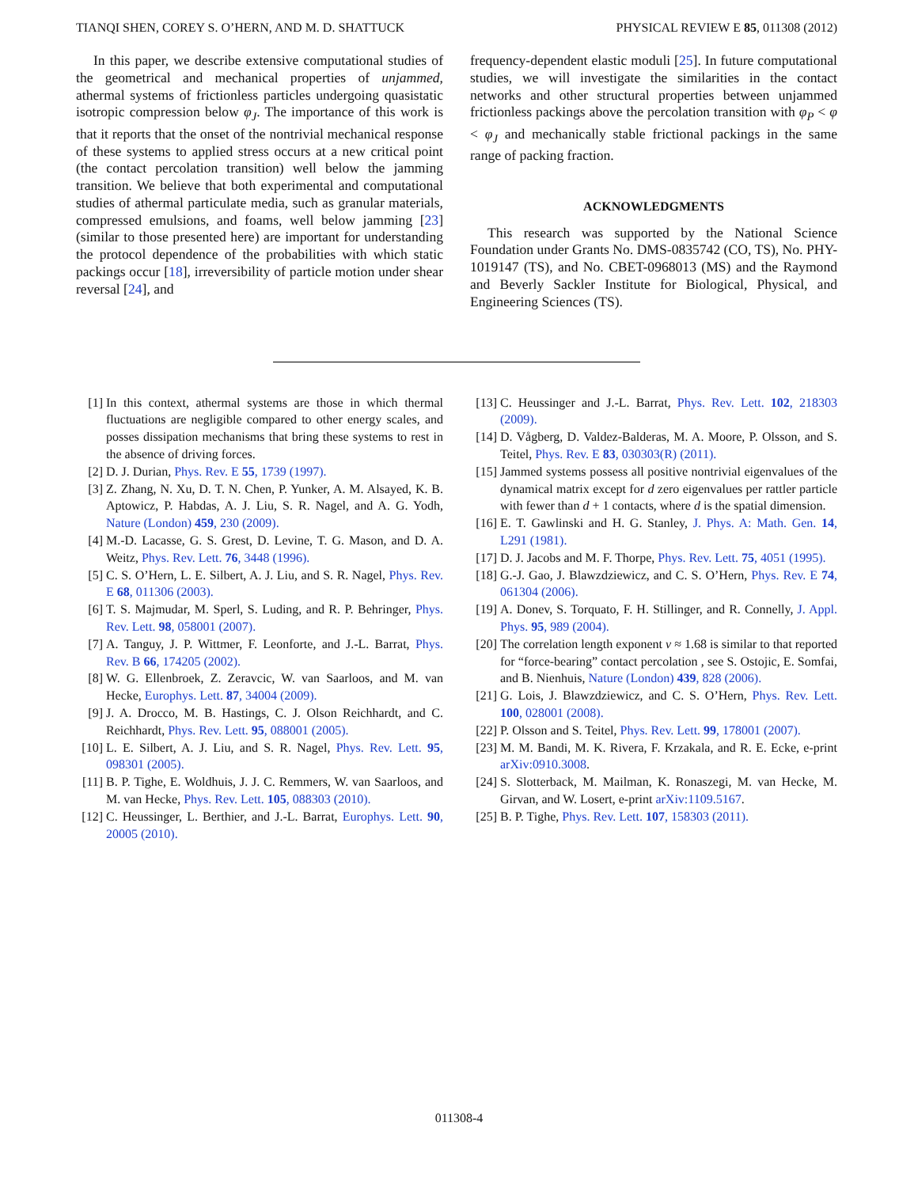TIANQI SHEN, COREY S. O’HERN, AND M. D. SHATTUCK PHYSICAL REVIEW E 85, 011308 (2012)
In this paper, we describe extensive computational studies of the geometrical and mechanical properties of unjammed, athermal systems of frictionless particles undergoing quasistatic isotropic compression below φ<sub>J</sub>. The importance of this work is that it reports that the onset of the nontrivial mechanical response of these systems to applied stress occurs at a new critical point (the contact percolation transition) well below the jamming transition. We believe that both experimental and computational studies of athermal particulate media, such as granular materials, compressed emulsions, and foams, well below jamming [23] (similar to those presented here) are important for understanding the protocol dependence of the probabilities with which static packings occur [18], irreversibility of particle motion under shear reversal [24], and
frequency-dependent elastic moduli [25]. In future computational studies, we will investigate the similarities in the contact networks and other structural properties between unjammed frictionless packings above the percolation transition with φ<sub>P</sub> < φ < φ<sub>J</sub> and mechanically stable frictional packings in the same range of packing fraction.
ACKNOWLEDGMENTS
This research was supported by the National Science Foundation under Grants No. DMS-0835742 (CO, TS), No. PHY-1019147 (TS), and No. CBET-0968013 (MS) and the Raymond and Beverly Sackler Institute for Biological, Physical, and Engineering Sciences (TS).
[1] In this context, athermal systems are those in which thermal fluctuations are negligible compared to other energy scales, and posses dissipation mechanisms that bring these systems to rest in the absence of driving forces.
[2] D. J. Durian, Phys. Rev. E 55, 1739 (1997).
[3] Z. Zhang, N. Xu, D. T. N. Chen, P. Yunker, A. M. Alsayed, K. B. Aptowicz, P. Habdas, A. J. Liu, S. R. Nagel, and A. G. Yodh, Nature (London) 459, 230 (2009).
[4] M.-D. Lacasse, G. S. Grest, D. Levine, T. G. Mason, and D. A. Weitz, Phys. Rev. Lett. 76, 3448 (1996).
[5] C. S. O’Hern, L. E. Silbert, A. J. Liu, and S. R. Nagel, Phys. Rev. E 68, 011306 (2003).
[6] T. S. Majmudar, M. Sperl, S. Luding, and R. P. Behringer, Phys. Rev. Lett. 98, 058001 (2007).
[7] A. Tanguy, J. P. Wittmer, F. Leonforte, and J.-L. Barrat, Phys. Rev. B 66, 174205 (2002).
[8] W. G. Ellenbroek, Z. Zeravcic, W. van Saarloos, and M. van Hecke, Europhys. Lett. 87, 34004 (2009).
[9] J. A. Drocco, M. B. Hastings, C. J. Olson Reichhardt, and C. Reichhardt, Phys. Rev. Lett. 95, 088001 (2005).
[10] L. E. Silbert, A. J. Liu, and S. R. Nagel, Phys. Rev. Lett. 95, 098301 (2005).
[11] B. P. Tighe, E. Woldhuis, J. J. C. Remmers, W. van Saarloos, and M. van Hecke, Phys. Rev. Lett. 105, 088303 (2010).
[12] C. Heussinger, L. Berthier, and J.-L. Barrat, Europhys. Lett. 90, 20005 (2010).
[13] C. Heussinger and J.-L. Barrat, Phys. Rev. Lett. 102, 218303 (2009).
[14] D. Vågberg, D. Valdez-Balderas, M. A. Moore, P. Olsson, and S. Teitel, Phys. Rev. E 83, 030303(R) (2011).
[15] Jammed systems possess all positive nontrivial eigenvalues of the dynamical matrix except for d zero eigenvalues per rattler particle with fewer than d + 1 contacts, where d is the spatial dimension.
[16] E. T. Gawlinski and H. G. Stanley, J. Phys. A: Math. Gen. 14, L291 (1981).
[17] D. J. Jacobs and M. F. Thorpe, Phys. Rev. Lett. 75, 4051 (1995).
[18] G.-J. Gao, J. Blawzdziewicz, and C. S. O’Hern, Phys. Rev. E 74, 061304 (2006).
[19] A. Donev, S. Torquato, F. H. Stillinger, and R. Connelly, J. Appl. Phys. 95, 989 (2004).
[20] The correlation length exponent ν ≈ 1.68 is similar to that reported for “force-bearing” contact percolation , see S. Ostojic, E. Somfai, and B. Nienhuis, Nature (London) 439, 828 (2006).
[21] G. Lois, J. Blawzdziewicz, and C. S. O’Hern, Phys. Rev. Lett. 100, 028001 (2008).
[22] P. Olsson and S. Teitel, Phys. Rev. Lett. 99, 178001 (2007).
[23] M. M. Bandi, M. K. Rivera, F. Krzakala, and R. E. Ecke, e-print arXiv:0910.3008.
[24] S. Slotterback, M. Mailman, K. Ronaszegi, M. van Hecke, M. Girvan, and W. Losert, e-print arXiv:1109.5167.
[25] B. P. Tighe, Phys. Rev. Lett. 107, 158303 (2011).
011308-4